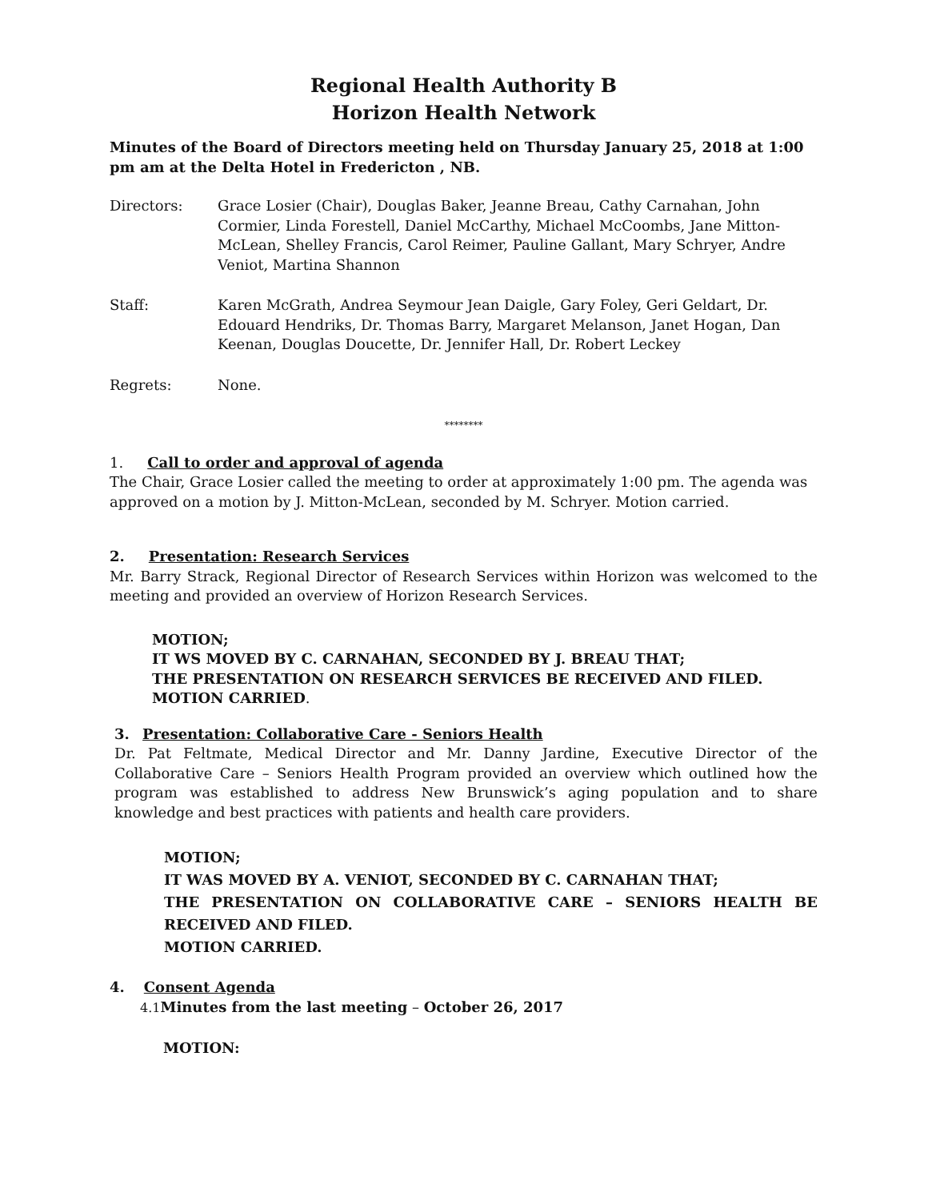Regional Health Authority B
Horizon Health Network
Minutes of the Board of Directors meeting held on Thursday January 25, 2018 at 1:00 pm am at the Delta Hotel in Fredericton , NB.
Directors: Grace Losier (Chair), Douglas Baker, Jeanne Breau, Cathy Carnahan, John Cormier, Linda Forestell, Daniel McCarthy, Michael McCoombs, Jane Mitton-McLean, Shelley Francis, Carol Reimer, Pauline Gallant, Mary Schryer, Andre Veniot, Martina Shannon
Staff: Karen McGrath, Andrea Seymour Jean Daigle, Gary Foley, Geri Geldart, Dr. Edouard Hendriks, Dr. Thomas Barry, Margaret Melanson, Janet Hogan, Dan Keenan, Douglas Doucette, Dr. Jennifer Hall, Dr. Robert Leckey
Regrets: None.
********
1. Call to order and approval of agenda
The Chair, Grace Losier called the meeting to order at approximately 1:00 pm. The agenda was approved on a motion by J. Mitton-McLean, seconded by M. Schryer. Motion carried.
2. Presentation: Research Services
Mr. Barry Strack, Regional Director of Research Services within Horizon was welcomed to the meeting and provided an overview of Horizon Research Services.
MOTION;
IT WS MOVED BY C. CARNAHAN, SECONDED BY J. BREAU THAT;
THE PRESENTATION ON RESEARCH SERVICES BE RECEIVED AND FILED.
MOTION CARRIED.
3. Presentation: Collaborative Care - Seniors Health
Dr. Pat Feltmate, Medical Director and Mr. Danny Jardine, Executive Director of the Collaborative Care – Seniors Health Program provided an overview which outlined how the program was established to address New Brunswick’s aging population and to share knowledge and best practices with patients and health care providers.
MOTION;
IT WAS MOVED BY A. VENIOT, SECONDED BY C. CARNAHAN THAT;
THE PRESENTATION ON COLLABORATIVE CARE – SENIORS HEALTH BE RECEIVED AND FILED.
MOTION CARRIED.
4. Consent Agenda
4.1 Minutes from the last meeting – October 26, 2017
MOTION: